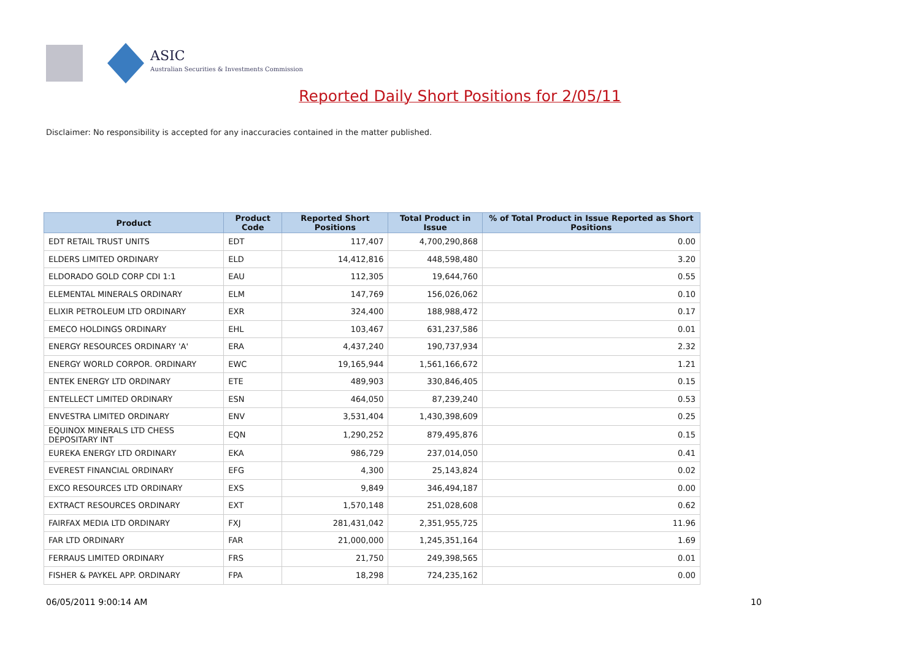ASIC
Australian Securities & Investments Commission
Reported Daily Short Positions for 2/05/11
Disclaimer: No responsibility is accepted for any inaccuracies contained in the matter published.
| Product | Product Code | Reported Short Positions | Total Product in Issue | % of Total Product in Issue Reported as Short Positions |
| --- | --- | --- | --- | --- |
| EDT RETAIL TRUST UNITS | EDT | 117,407 | 4,700,290,868 | 0.00 |
| ELDERS LIMITED ORDINARY | ELD | 14,412,816 | 448,598,480 | 3.20 |
| ELDORADO GOLD CORP CDI 1:1 | EAU | 112,305 | 19,644,760 | 0.55 |
| ELEMENTAL MINERALS ORDINARY | ELM | 147,769 | 156,026,062 | 0.10 |
| ELIXIR PETROLEUM LTD ORDINARY | EXR | 324,400 | 188,988,472 | 0.17 |
| EMECO HOLDINGS ORDINARY | EHL | 103,467 | 631,237,586 | 0.01 |
| ENERGY RESOURCES ORDINARY 'A' | ERA | 4,437,240 | 190,737,934 | 2.32 |
| ENERGY WORLD CORPOR. ORDINARY | EWC | 19,165,944 | 1,561,166,672 | 1.21 |
| ENTEK ENERGY LTD ORDINARY | ETE | 489,903 | 330,846,405 | 0.15 |
| ENTELLECT LIMITED ORDINARY | ESN | 464,050 | 87,239,240 | 0.53 |
| ENVESTRA LIMITED ORDINARY | ENV | 3,531,404 | 1,430,398,609 | 0.25 |
| EQUINOX MINERALS LTD CHESS DEPOSITARY INT | EQN | 1,290,252 | 879,495,876 | 0.15 |
| EUREKA ENERGY LTD ORDINARY | EKA | 986,729 | 237,014,050 | 0.41 |
| EVEREST FINANCIAL ORDINARY | EFG | 4,300 | 25,143,824 | 0.02 |
| EXCO RESOURCES LTD ORDINARY | EXS | 9,849 | 346,494,187 | 0.00 |
| EXTRACT RESOURCES ORDINARY | EXT | 1,570,148 | 251,028,608 | 0.62 |
| FAIRFAX MEDIA LTD ORDINARY | FXJ | 281,431,042 | 2,351,955,725 | 11.96 |
| FAR LTD ORDINARY | FAR | 21,000,000 | 1,245,351,164 | 1.69 |
| FERRAUS LIMITED ORDINARY | FRS | 21,750 | 249,398,565 | 0.01 |
| FISHER & PAYKEL APP. ORDINARY | FPA | 18,298 | 724,235,162 | 0.00 |
06/05/2011 9:00:14 AM 10